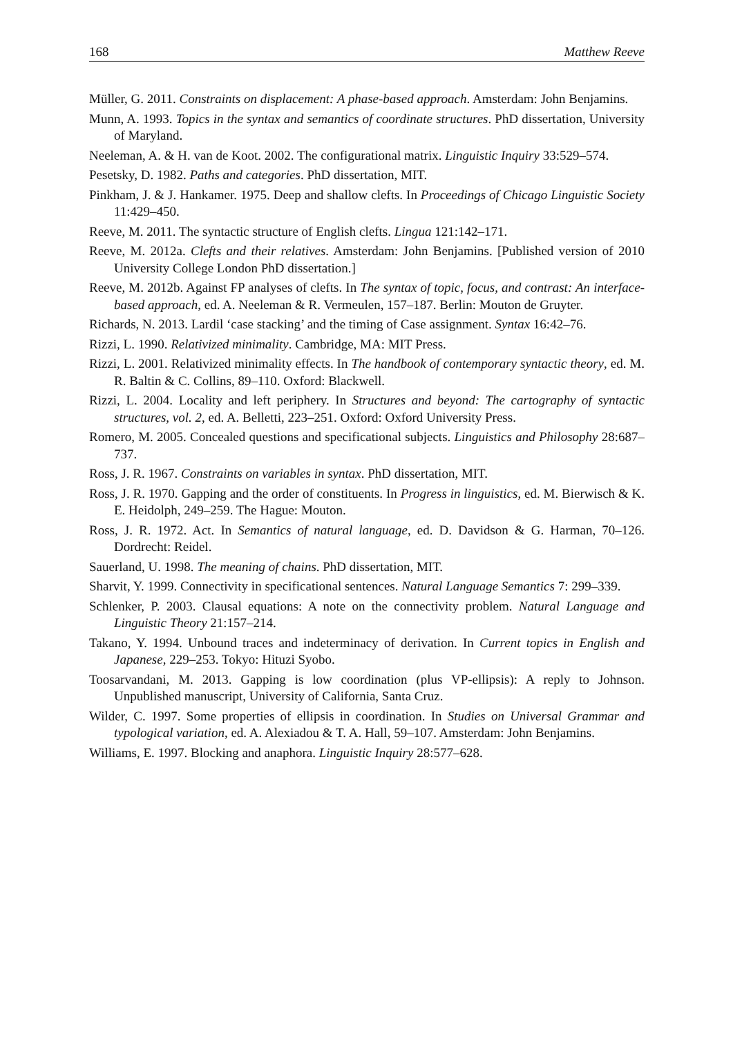168 Matthew Reeve
Müller, G. 2011. Constraints on displacement: A phase-based approach. Amsterdam: John Benjamins.
Munn, A. 1993. Topics in the syntax and semantics of coordinate structures. PhD dissertation, University of Maryland.
Neeleman, A. & H. van de Koot. 2002. The configurational matrix. Linguistic Inquiry 33:529–574.
Pesetsky, D. 1982. Paths and categories. PhD dissertation, MIT.
Pinkham, J. & J. Hankamer. 1975. Deep and shallow clefts. In Proceedings of Chicago Linguistic Society 11:429–450.
Reeve, M. 2011. The syntactic structure of English clefts. Lingua 121:142–171.
Reeve, M. 2012a. Clefts and their relatives. Amsterdam: John Benjamins. [Published version of 2010 University College London PhD dissertation.]
Reeve, M. 2012b. Against FP analyses of clefts. In The syntax of topic, focus, and contrast: An interface-based approach, ed. A. Neeleman & R. Vermeulen, 157–187. Berlin: Mouton de Gruyter.
Richards, N. 2013. Lardil ‘case stacking’ and the timing of Case assignment. Syntax 16:42–76.
Rizzi, L. 1990. Relativized minimality. Cambridge, MA: MIT Press.
Rizzi, L. 2001. Relativized minimality effects. In The handbook of contemporary syntactic theory, ed. M. R. Baltin & C. Collins, 89–110. Oxford: Blackwell.
Rizzi, L. 2004. Locality and left periphery. In Structures and beyond: The cartography of syntactic structures, vol. 2, ed. A. Belletti, 223–251. Oxford: Oxford University Press.
Romero, M. 2005. Concealed questions and specificational subjects. Linguistics and Philosophy 28:687–737.
Ross, J. R. 1967. Constraints on variables in syntax. PhD dissertation, MIT.
Ross, J. R. 1970. Gapping and the order of constituents. In Progress in linguistics, ed. M. Bierwisch & K. E. Heidolph, 249–259. The Hague: Mouton.
Ross, J. R. 1972. Act. In Semantics of natural language, ed. D. Davidson & G. Harman, 70–126. Dordrecht: Reidel.
Sauerland, U. 1998. The meaning of chains. PhD dissertation, MIT.
Sharvit, Y. 1999. Connectivity in specificational sentences. Natural Language Semantics 7: 299–339.
Schlenker, P. 2003. Clausal equations: A note on the connectivity problem. Natural Language and Linguistic Theory 21:157–214.
Takano, Y. 1994. Unbound traces and indeterminacy of derivation. In Current topics in English and Japanese, 229–253. Tokyo: Hituzi Syobo.
Toosarvandani, M. 2013. Gapping is low coordination (plus VP-ellipsis): A reply to Johnson. Unpublished manuscript, University of California, Santa Cruz.
Wilder, C. 1997. Some properties of ellipsis in coordination. In Studies on Universal Grammar and typological variation, ed. A. Alexiadou & T. A. Hall, 59–107. Amsterdam: John Benjamins.
Williams, E. 1997. Blocking and anaphora. Linguistic Inquiry 28:577–628.